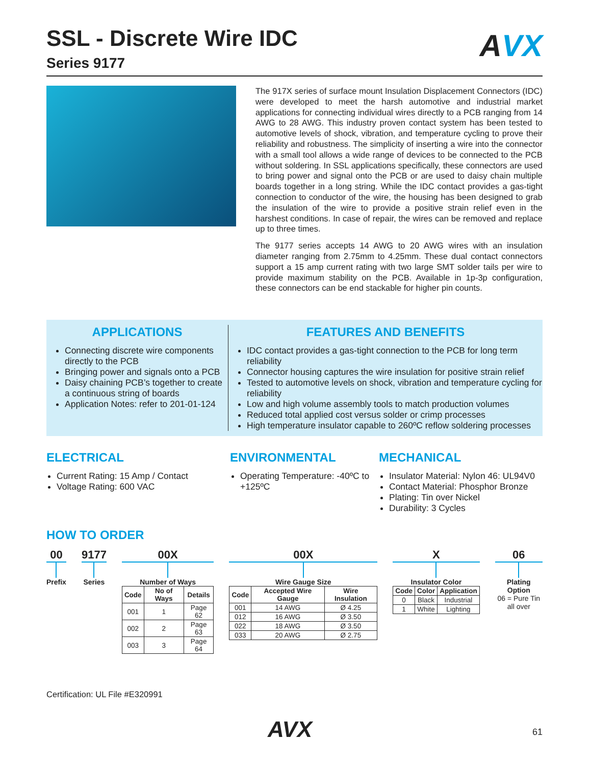AVX
SSL - Discrete Wire IDC
Series 9177
The 917X series of surface mount Insulation Displacement Connectors (IDC) were developed to meet the harsh automotive and industrial market applications for connecting individual wires directly to a PCB ranging from 14 AWG to 28 AWG. This industry proven contact system has been tested to automotive levels of shock, vibration, and temperature cycling to prove their reliability and robustness. The simplicity of inserting a wire into the connector with a small tool allows a wide range of devices to be connected to the PCB without soldering. In SSL applications specifically, these connectors are used to bring power and signal onto the PCB or are used to daisy chain multiple boards together in a long string. While the IDC contact provides a gas-tight connection to conductor of the wire, the housing has been designed to grab the insulation of the wire to provide a positive strain relief even in the harshest conditions. In case of repair, the wires can be removed and replace up to three times.
The 9177 series accepts 14 AWG to 20 AWG wires with an insulation diameter ranging from 2.75mm to 4.25mm. These dual contact connectors support a 15 amp current rating with two large SMT solder tails per wire to provide maximum stability on the PCB. Available in 1p-3p configuration, these connectors can be end stackable for higher pin counts.
APPLICATIONS
Connecting discrete wire components directly to the PCB
Bringing power and signals onto a PCB
Daisy chaining PCB’s together to create a continuous string of boards
Application Notes: refer to 201-01-124
FEATURES AND BENEFITS
IDC contact provides a gas-tight connection to the PCB for long term reliability
Connector housing captures the wire insulation for positive strain relief
Tested to automotive levels on shock, vibration and temperature cycling for reliability
Low and high volume assembly tools to match production volumes
Reduced total applied cost versus solder or crimp processes
High temperature insulator capable to 260ºC reflow soldering processes
ELECTRICAL
Current Rating: 15 Amp / Contact
Voltage Rating: 600 VAC
ENVIRONMENTAL
Operating Temperature: -40ºC to +125ºC
MECHANICAL
Insulator Material: Nylon 46: UL94V0
Contact Material: Phosphor Bronze
Plating: Tin over Nickel
Durability: 3 Cycles
HOW TO ORDER
00
Prefix
9177
Series
00X
Number of Ways
| Code | No of Ways | Details |
| --- | --- | --- |
| 001 | 1 | Page 62 |
| 002 | 2 | Page 63 |
| 003 | 3 | Page 64 |
00X
Wire Gauge Size
| Code | Accepted Wire Gauge | Wire Insulation |
| --- | --- | --- |
| 001 | 14 AWG | Ø 4.25 |
| 012 | 16 AWG | Ø 3.50 |
| 022 | 18 AWG | Ø 3.50 |
| 033 | 20 AWG | Ø 2.75 |
X
Insulator Color
| Code | Color | Application |
| --- | --- | --- |
| 0 | Black | Industrial |
| 1 | White | Lighting |
06
Plating Option
06 = Pure Tin
all over
Certification: UL File #E320991
AVX 61